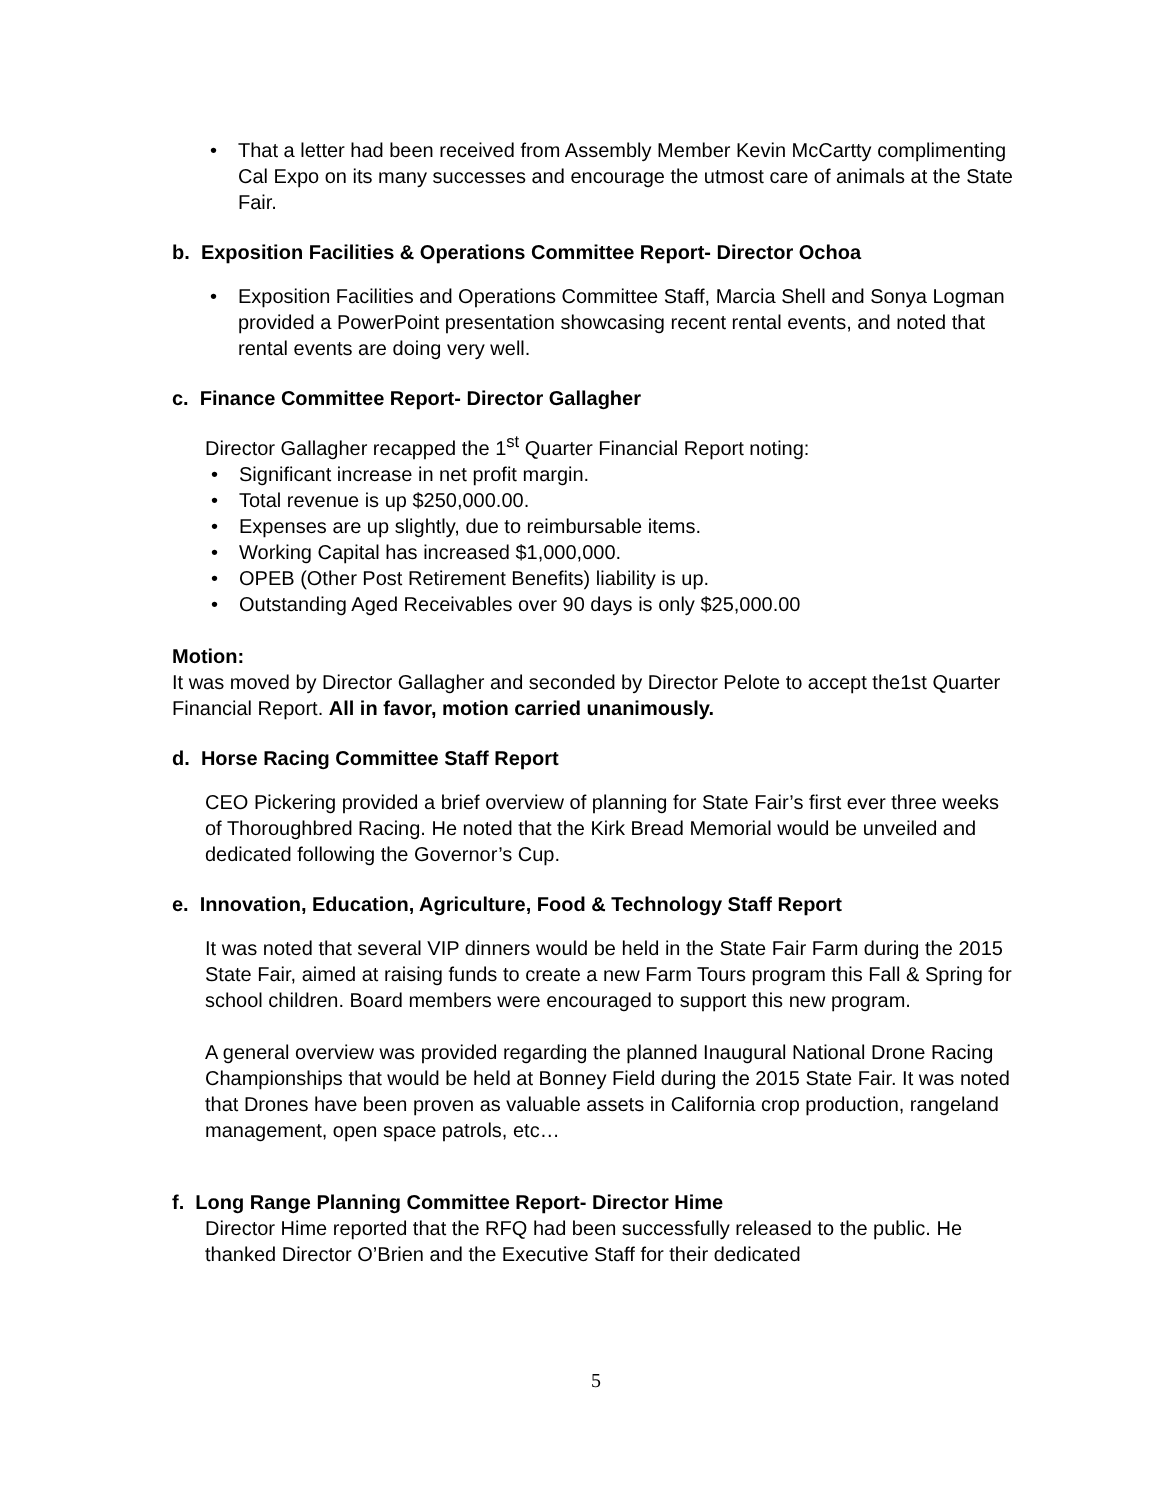• That a letter had been received from Assembly Member Kevin McCartty complimenting Cal Expo on its many successes and encourage the utmost care of animals at the State Fair.
b. Exposition Facilities & Operations Committee Report- Director Ochoa
• Exposition Facilities and Operations Committee Staff, Marcia Shell and Sonya Logman provided a PowerPoint presentation showcasing recent rental events, and noted that rental events are doing very well.
c. Finance Committee Report- Director Gallagher
Director Gallagher recapped the 1<sup>st</sup> Quarter Financial Report noting:
• Significant increase in net profit margin.
• Total revenue is up $250,000.00.
• Expenses are up slightly, due to reimbursable items.
• Working Capital has increased $1,000,000.
• OPEB (Other Post Retirement Benefits) liability is up.
• Outstanding Aged Receivables over 90 days is only $25,000.00
Motion:
It was moved by Director Gallagher and seconded by Director Pelote to accept the1st Quarter Financial Report. All in favor, motion carried unanimously.
d. Horse Racing Committee Staff Report
CEO Pickering provided a brief overview of planning for State Fair’s first ever three weeks of Thoroughbred Racing. He noted that the Kirk Bread Memorial would be unveiled and dedicated following the Governor’s Cup.
e. Innovation, Education, Agriculture, Food & Technology Staff Report
It was noted that several VIP dinners would be held in the State Fair Farm during the 2015 State Fair, aimed at raising funds to create a new Farm Tours program this Fall & Spring for school children. Board members were encouraged to support this new program.
A general overview was provided regarding the planned Inaugural National Drone Racing Championships that would be held at Bonney Field during the 2015 State Fair. It was noted that Drones have been proven as valuable assets in California crop production, rangeland management, open space patrols, etc…
f. Long Range Planning Committee Report- Director Hime
Director Hime reported that the RFQ had been successfully released to the public. He thanked Director O’Brien and the Executive Staff for their dedicated
5